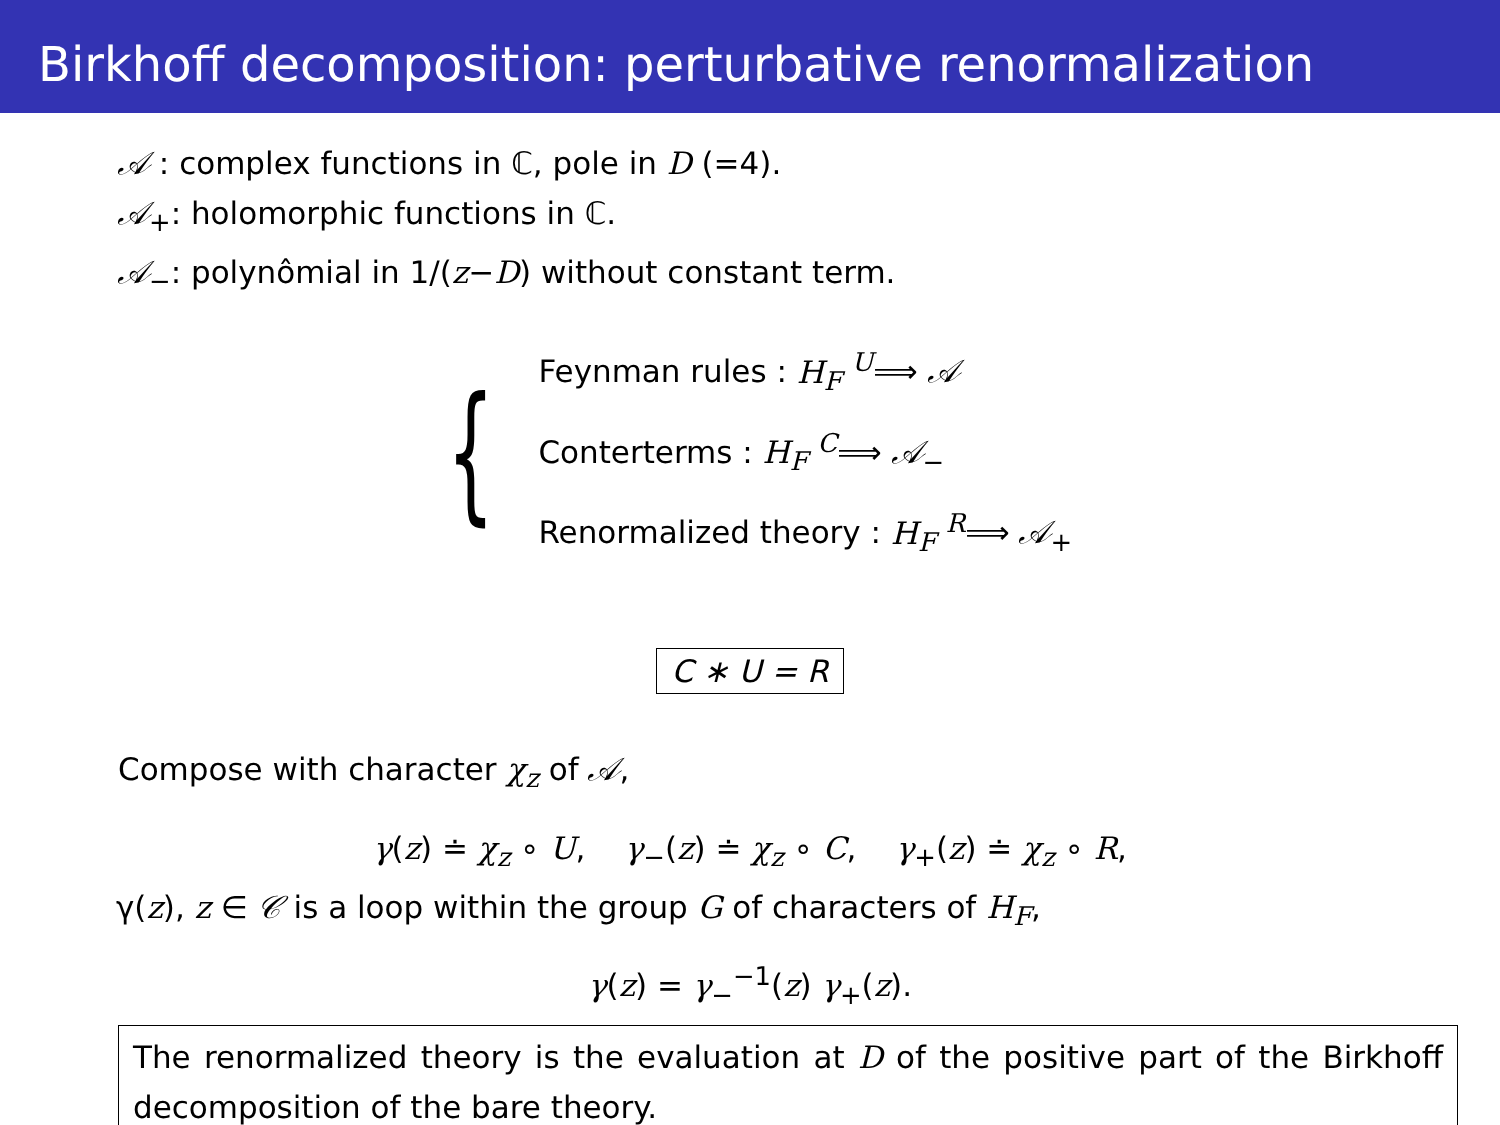Birkhoff decomposition: perturbative renormalization
𝒜 : complex functions in ℂ, pole in D (=4).
𝒜<sub>+</sub>: holomorphic functions in ℂ.
𝒜<sub>−</sub>: polynômial in 1/(z−D) without constant term.
{
Feynman rules : H<sub>F</sub> <sup>U</sup>⟹ 𝒜
Conterterms : H<sub>F</sub> <sup>C</sup>⟹ 𝒜<sub>−</sub>
Renormalized theory : H<sub>F</sub> <sup>R</sup>⟹ 𝒜<sub>+</sub>
C ∗ U = R
Compose with character χ<sub>z</sub> of 𝒜,
γ(z) ≐ χ<sub>z</sub> ∘ U, γ<sub>−</sub>(z) ≐ χ<sub>z</sub> ∘ C, γ<sub>+</sub>(z) ≐ χ<sub>z</sub> ∘ R,
γ(z), z ∈ 𝒞 is a loop within the group G of characters of H<sub>F</sub>,
γ(z) = γ<sub>−</sub><sup>−1</sup>(z) γ<sub>+</sub>(z).
The renormalized theory is the evaluation at D of the positive part of the Birkhoff decomposition of the bare theory.